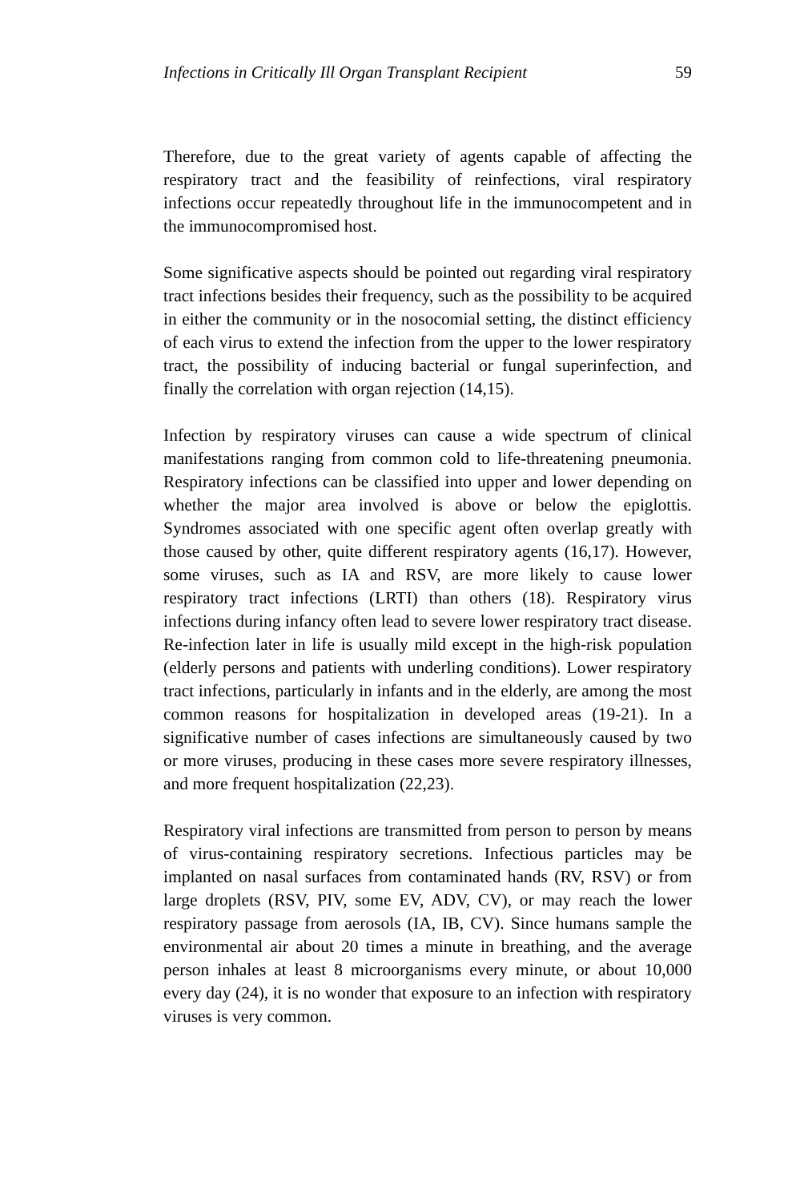Infections in Critically Ill Organ Transplant Recipient 59
Therefore, due to the great variety of agents capable of affecting the respiratory tract and the feasibility of reinfections, viral respiratory infections occur repeatedly throughout life in the immunocompetent and in the immunocompromised host.
Some significative aspects should be pointed out regarding viral respiratory tract infections besides their frequency, such as the possibility to be acquired in either the community or in the nosocomial setting, the distinct efficiency of each virus to extend the infection from the upper to the lower respiratory tract, the possibility of inducing bacterial or fungal superinfection, and finally the correlation with organ rejection (14,15).
Infection by respiratory viruses can cause a wide spectrum of clinical manifestations ranging from common cold to life-threatening pneumonia. Respiratory infections can be classified into upper and lower depending on whether the major area involved is above or below the epiglottis. Syndromes associated with one specific agent often overlap greatly with those caused by other, quite different respiratory agents (16,17). However, some viruses, such as IA and RSV, are more likely to cause lower respiratory tract infections (LRTI) than others (18). Respiratory virus infections during infancy often lead to severe lower respiratory tract disease. Re-infection later in life is usually mild except in the high-risk population (elderly persons and patients with underling conditions). Lower respiratory tract infections, particularly in infants and in the elderly, are among the most common reasons for hospitalization in developed areas (19-21). In a significative number of cases infections are simultaneously caused by two or more viruses, producing in these cases more severe respiratory illnesses, and more frequent hospitalization (22,23).
Respiratory viral infections are transmitted from person to person by means of virus-containing respiratory secretions. Infectious particles may be implanted on nasal surfaces from contaminated hands (RV, RSV) or from large droplets (RSV, PIV, some EV, ADV, CV), or may reach the lower respiratory passage from aerosols (IA, IB, CV). Since humans sample the environmental air about 20 times a minute in breathing, and the average person inhales at least 8 microorganisms every minute, or about 10,000 every day (24), it is no wonder that exposure to an infection with respiratory viruses is very common.